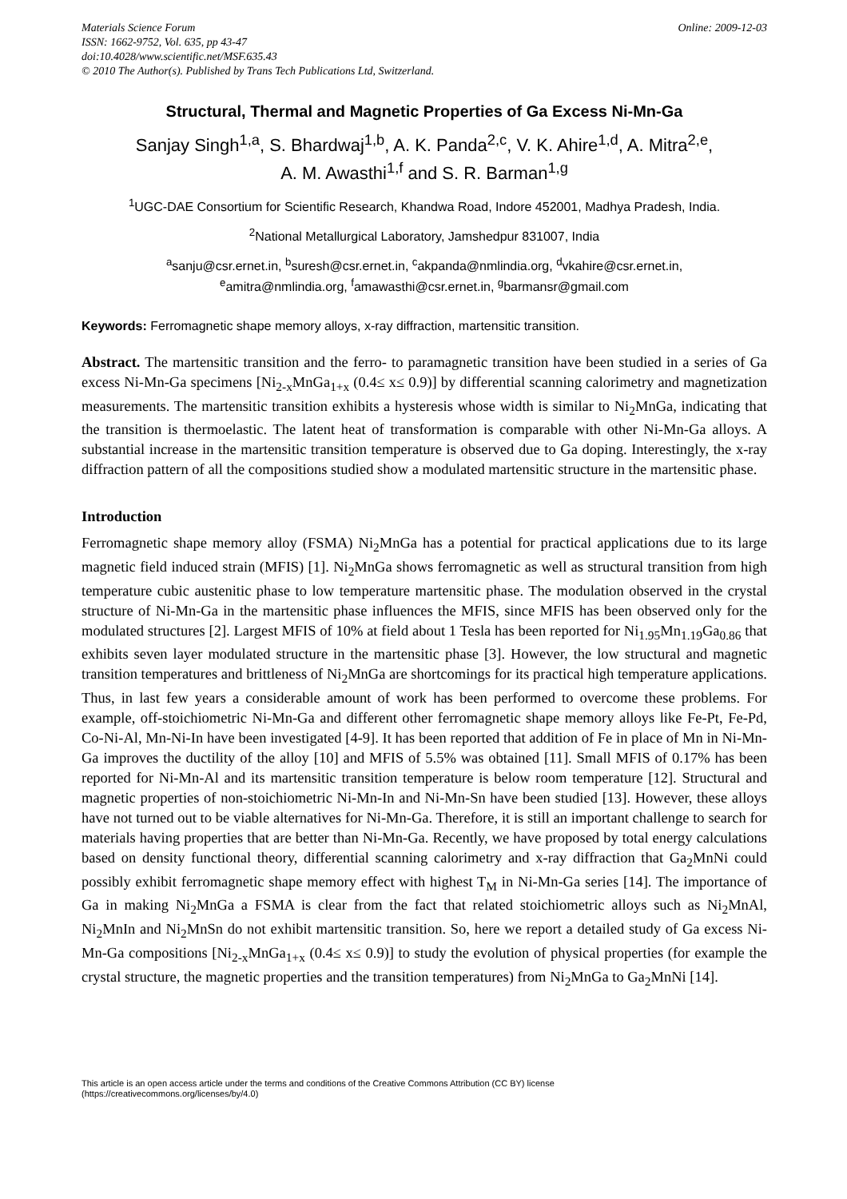Materials Science Forum
ISSN: 1662-9752, Vol. 635, pp 43-47
doi:10.4028/www.scientific.net/MSF.635.43
© 2010 The Author(s). Published by Trans Tech Publications Ltd, Switzerland.
Online: 2009-12-03
Structural, Thermal and Magnetic Properties of Ga Excess Ni-Mn-Ga
Sanjay Singh<sup>1,a</sup>, S. Bhardwaj<sup>1,b</sup>, A. K. Panda<sup>2,c</sup>, V. K. Ahire<sup>1,d</sup>, A. Mitra<sup>2,e</sup>,
A. M. Awasthi<sup>1,f</sup> and S. R. Barman<sup>1,g</sup>
<sup>1</sup> UGC-DAE Consortium for Scientific Research, Khandwa Road, Indore 452001, Madhya Pradesh, India.
<sup>2</sup> National Metallurgical Laboratory, Jamshedpur 831007, India
<sup>a</sup> sanju@csr.ernet.in, <sup>b</sup>suresh@csr.ernet.in, <sup>c</sup>akpanda@nmlindia.org, <sup>d</sup>vkahire@csr.ernet.in,
<sup>e</sup> amitra@nmlindia.org, <sup>f</sup>amawasthi@csr.ernet.in, <sup>g</sup>barmansr@gmail.com
Keywords: Ferromagnetic shape memory alloys, x-ray diffraction, martensitic transition.
Abstract. The martensitic transition and the ferro- to paramagnetic transition have been studied in a series of Ga excess Ni-Mn-Ga specimens [Ni<sub>2-x</sub>MnGa<sub>1+x</sub> (0.4≤ x≤ 0.9)] by differential scanning calorimetry and magnetization measurements. The martensitic transition exhibits a hysteresis whose width is similar to Ni<sub>2</sub>MnGa, indicating that the transition is thermoelastic. The latent heat of transformation is comparable with other Ni-Mn-Ga alloys. A substantial increase in the martensitic transition temperature is observed due to Ga doping. Interestingly, the x-ray diffraction pattern of all the compositions studied show a modulated martensitic structure in the martensitic phase.
Introduction
Ferromagnetic shape memory alloy (FSMA) Ni<sub>2</sub>MnGa has a potential for practical applications due to its large magnetic field induced strain (MFIS) [1]. Ni<sub>2</sub>MnGa shows ferromagnetic as well as structural transition from high temperature cubic austenitic phase to low temperature martensitic phase. The modulation observed in the crystal structure of Ni-Mn-Ga in the martensitic phase influences the MFIS, since MFIS has been observed only for the modulated structures [2]. Largest MFIS of 10% at field about 1 Tesla has been reported for Ni<sub>1.95</sub>Mn<sub>1.19</sub>Ga<sub>0.86</sub> that exhibits seven layer modulated structure in the martensitic phase [3]. However, the low structural and magnetic transition temperatures and brittleness of Ni<sub>2</sub>MnGa are shortcomings for its practical high temperature applications. Thus, in last few years a considerable amount of work has been performed to overcome these problems. For example, off-stoichiometric Ni-Mn-Ga and different other ferromagnetic shape memory alloys like Fe-Pt, Fe-Pd, Co-Ni-Al, Mn-Ni-In have been investigated [4-9]. It has been reported that addition of Fe in place of Mn in Ni-Mn-Ga improves the ductility of the alloy [10] and MFIS of 5.5% was obtained [11]. Small MFIS of 0.17% has been reported for Ni-Mn-Al and its martensitic transition temperature is below room temperature [12]. Structural and magnetic properties of non-stoichiometric Ni-Mn-In and Ni-Mn-Sn have been studied [13]. However, these alloys have not turned out to be viable alternatives for Ni-Mn-Ga. Therefore, it is still an important challenge to search for materials having properties that are better than Ni-Mn-Ga. Recently, we have proposed by total energy calculations based on density functional theory, differential scanning calorimetry and x-ray diffraction that Ga<sub>2</sub>MnNi could possibly exhibit ferromagnetic shape memory effect with highest T<sub>M</sub> in Ni-Mn-Ga series [14]. The importance of Ga in making Ni<sub>2</sub>MnGa a FSMA is clear from the fact that related stoichiometric alloys such as Ni<sub>2</sub>MnAl, Ni<sub>2</sub>MnIn and Ni<sub>2</sub>MnSn do not exhibit martensitic transition. So, here we report a detailed study of Ga excess Ni-Mn-Ga compositions [Ni<sub>2-x</sub>MnGa<sub>1+x</sub> (0.4≤ x≤ 0.9)] to study the evolution of physical properties (for example the crystal structure, the magnetic properties and the transition temperatures) from Ni<sub>2</sub>MnGa to Ga<sub>2</sub>MnNi [14].
This article is an open access article under the terms and conditions of the Creative Commons Attribution (CC BY) license
(https://creativecommons.org/licenses/by/4.0)